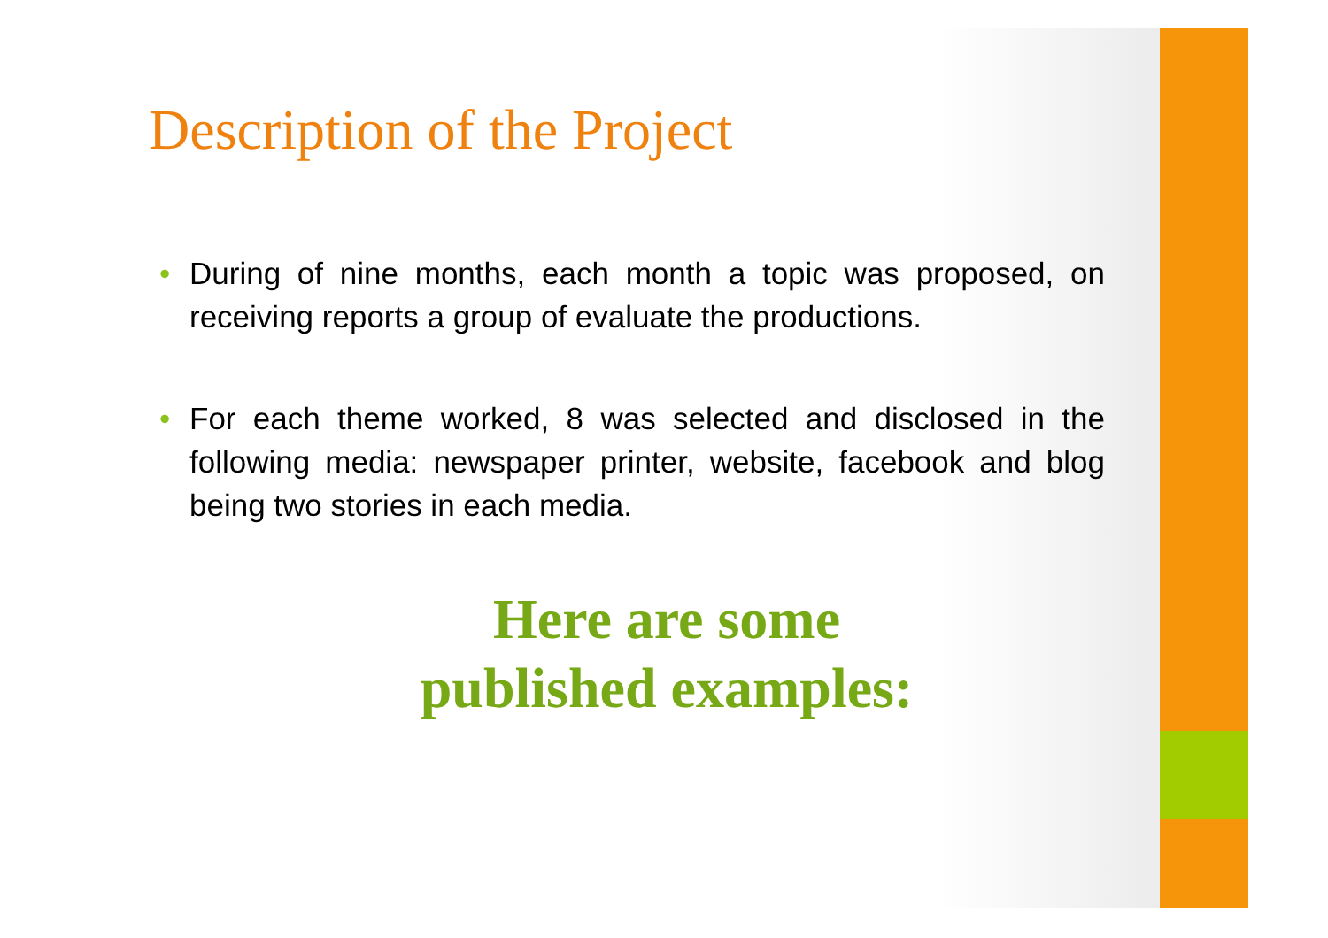Description of the Project
• During of nine months, each month a topic was proposed, on receiving reports a group of evaluate the productions.
• For each theme worked, 8 was selected and disclosed in the following media: newspaper printer, website, facebook and blog being two stories in each media.
Here are some
published examples: